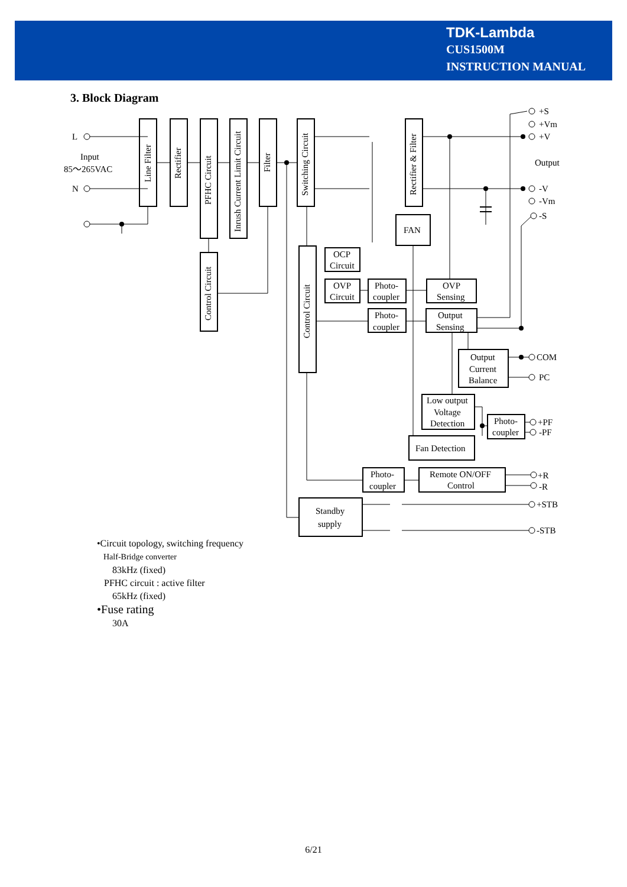TDK-Lambda
CUS1500M
INSTRUCTION MANUAL
3. Block Diagram
L
N
Input
85～265VAC
+S
+Vm
+V
Output
-V
-Vm
-S
FAN
OCP
Circuit
OVP
Circuit
Photo-
coupler
Photo-
coupler
OVP
Sensing
Output
Sensing
Output
Current
Balance
Low output
Voltage
Detection
Photo-
coupler
Fan Detection
Photo-
coupler
Remote ON/OFF
Control
Standby
supply
COM
PC
+PF
-PF
+R
-R
+STB
-STB
Line Filter
Rectifier
PFHC Circuit
Inrush Current Limit Circuit
Filter
Switching Circuit
Rectifier & Filter
Control Circuit
Control Circuit
•Circuit topology, switching frequency
Half-Bridge converter
83kHz (fixed)
PFHC circuit : active filter
65kHz (fixed)
•Fuse rating
30A
6/21